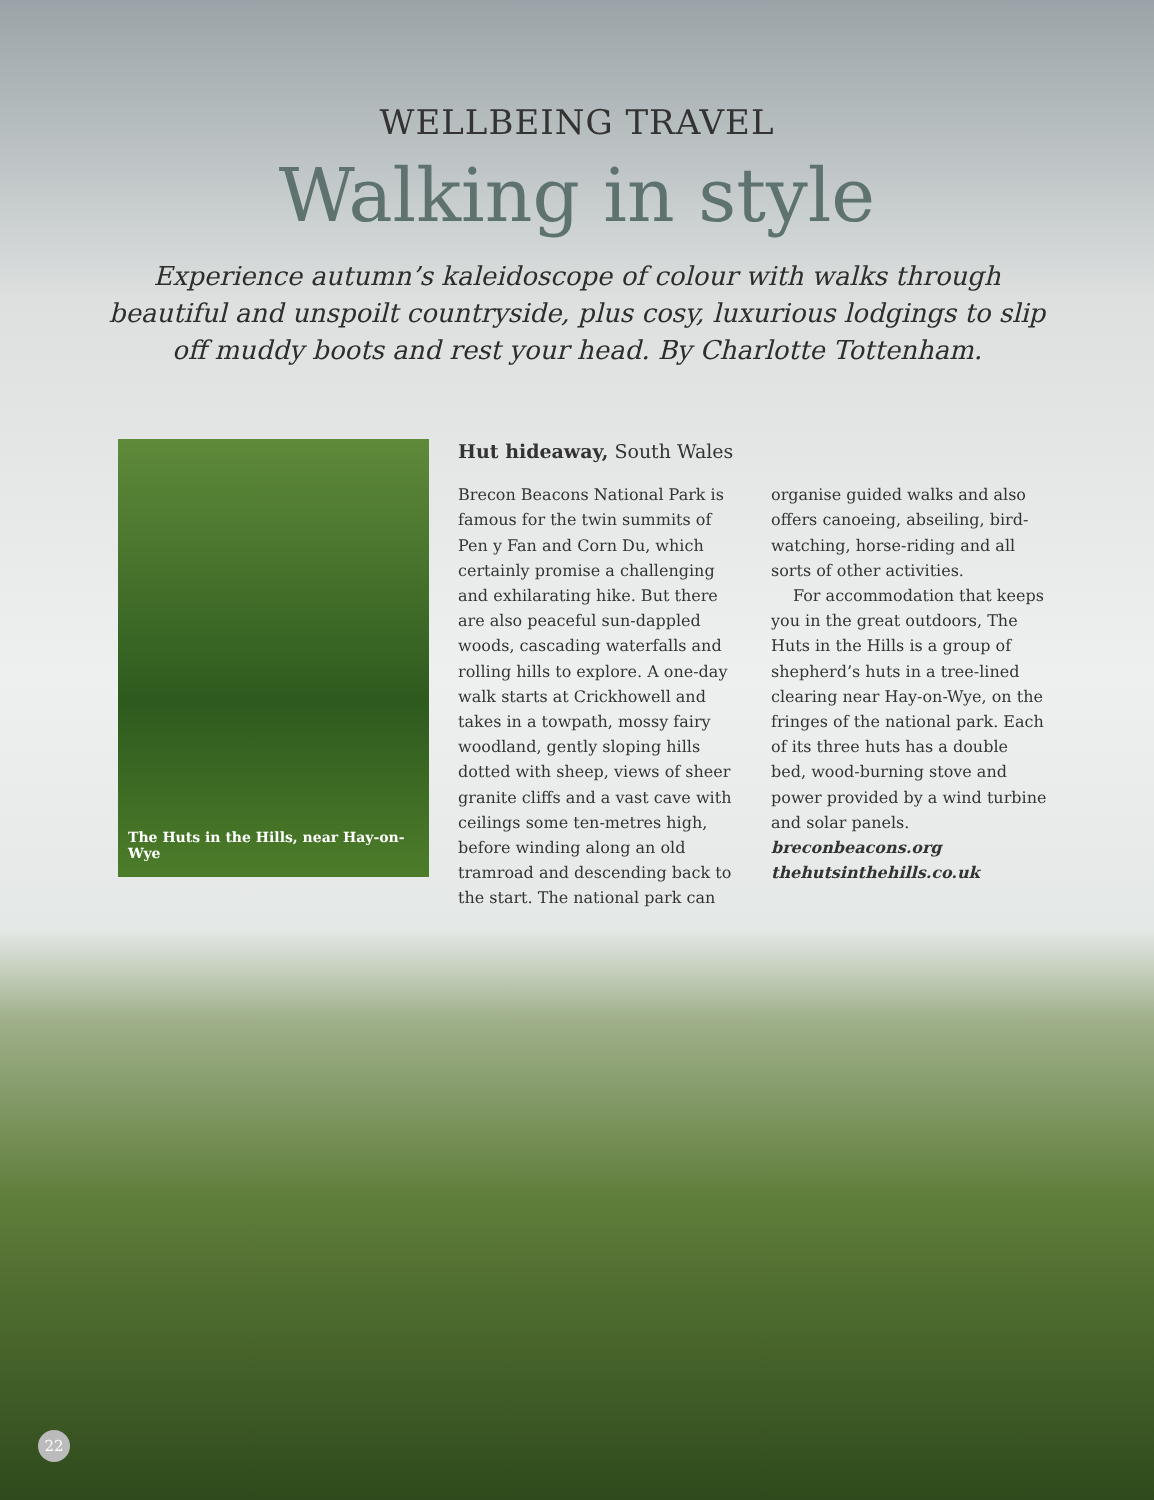WELLBEING TRAVEL
Walking in style
Experience autumn’s kaleidoscope of colour with walks through beautiful and unspoilt countryside, plus cosy, luxurious lodgings to slip off muddy boots and rest your head. By Charlotte Tottenham.
The Huts in the Hills, near Hay-on-Wye
Hut hideaway, South Wales
Brecon Beacons National Park is famous for the twin summits of Pen y Fan and Corn Du, which certainly promise a challenging and exhilarating hike. But there are also peaceful sun-dappled woods, cascading waterfalls and rolling hills to explore. A one-day walk starts at Crickhowell and takes in a towpath, mossy fairy woodland, gently sloping hills dotted with sheep, views of sheer granite cliffs and a vast cave with ceilings some ten-metres high, before winding along an old tramroad and descending back to the start. The national park can organise guided walks and also offers canoeing, abseiling, bird-watching, horse-riding and all sorts of other activities.
For accommodation that keeps you in the great outdoors, The Huts in the Hills is a group of shepherd’s huts in a tree-lined clearing near Hay-on-Wye, on the fringes of the national park. Each of its three huts has a double bed, wood-burning stove and power provided by a wind turbine and solar panels.
breconbeacons.org
thehutsinthehills.co.uk
22